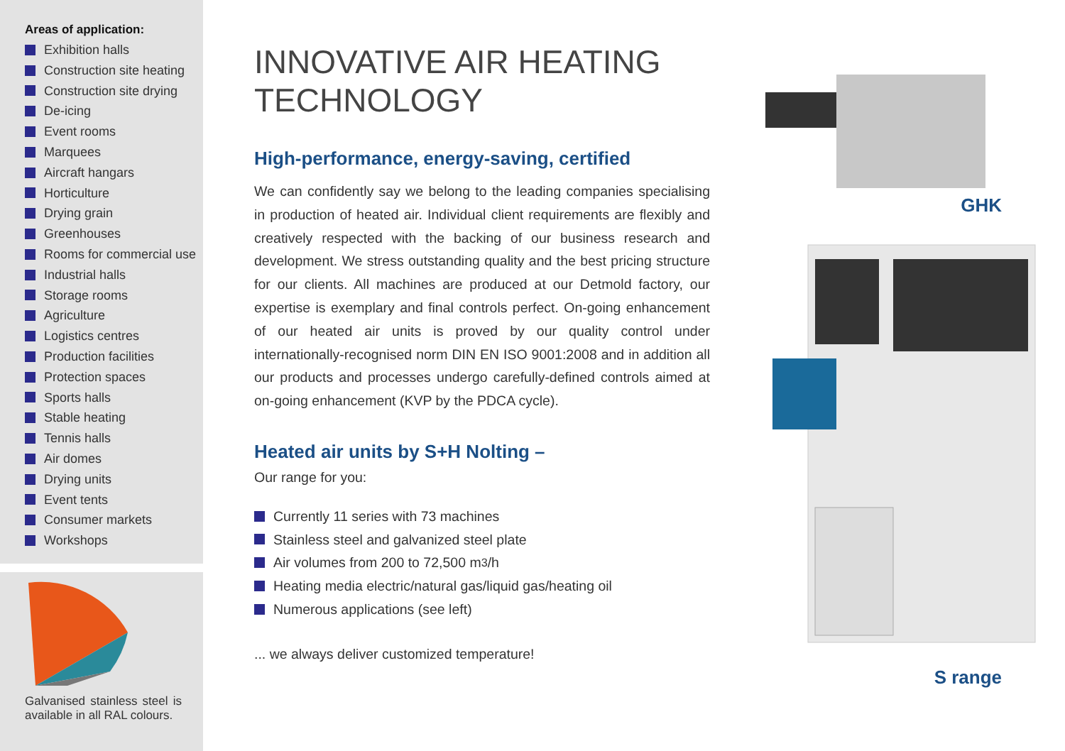Areas of application:
Exhibition halls
Construction site heating
Construction site drying
De-icing
Event rooms
Marquees
Aircraft hangars
Horticulture
Drying grain
Greenhouses
Rooms for commercial use
Industrial halls
Storage rooms
Agriculture
Logistics centres
Production facilities
Protection spaces
Sports halls
Stable heating
Tennis halls
Air domes
Drying units
Event tents
Consumer markets
Workshops
Galvanised stainless steel is available in all RAL colours.
INNOVATIVE AIR HEATING TECHNOLOGY
High-performance, energy-saving, certified
We can confidently say we belong to the leading companies specialising in production of heated air. Individual client requirements are flexibly and creatively respected with the backing of our business research and development. We stress outstanding quality and the best pricing structure for our clients. All machines are produced at our Detmold factory, our expertise is exemplary and final controls perfect. On-going enhancement of our heated air units is proved by our quality control under internationally-recognised norm DIN EN ISO 9001:2008 and in addition all our products and processes undergo carefully-defined controls aimed at on-going enhancement (KVP by the PDCA cycle).
Heated air units by S+H Nolting –
Our range for you:
Currently 11 series with 73 machines
Stainless steel and galvanized steel plate
Air volumes from 200 to 72,500 m<sup>3</sup>/h
Heating media electric/natural gas/liquid gas/heating oil
Numerous applications (see left)
... we always deliver customized temperature!
GHK
S range